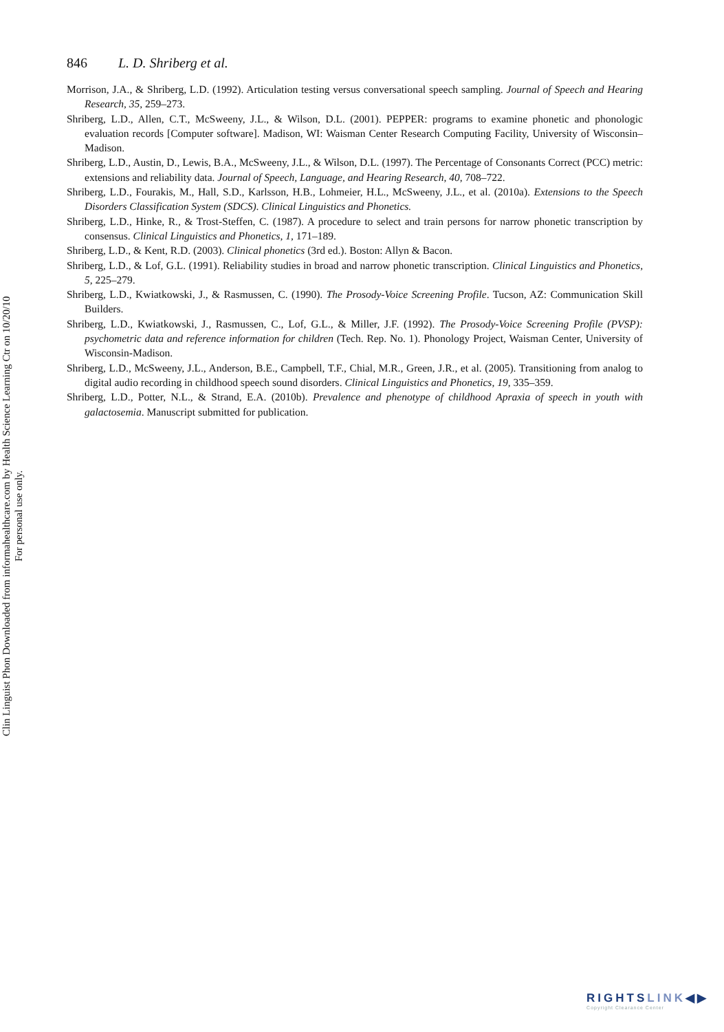846 L. D. Shriberg et al.
Morrison, J.A., & Shriberg, L.D. (1992). Articulation testing versus conversational speech sampling. Journal of Speech and Hearing Research, 35, 259–273.
Shriberg, L.D., Allen, C.T., McSweeny, J.L., & Wilson, D.L. (2001). PEPPER: programs to examine phonetic and phonologic evaluation records [Computer software]. Madison, WI: Waisman Center Research Computing Facility, University of Wisconsin–Madison.
Shriberg, L.D., Austin, D., Lewis, B.A., McSweeny, J.L., & Wilson, D.L. (1997). The Percentage of Consonants Correct (PCC) metric: extensions and reliability data. Journal of Speech, Language, and Hearing Research, 40, 708–722.
Shriberg, L.D., Fourakis, M., Hall, S.D., Karlsson, H.B., Lohmeier, H.L., McSweeny, J.L., et al. (2010a). Extensions to the Speech Disorders Classification System (SDCS). Clinical Linguistics and Phonetics.
Shriberg, L.D., Hinke, R., & Trost-Steffen, C. (1987). A procedure to select and train persons for narrow phonetic transcription by consensus. Clinical Linguistics and Phonetics, 1, 171–189.
Shriberg, L.D., & Kent, R.D. (2003). Clinical phonetics (3rd ed.). Boston: Allyn & Bacon.
Shriberg, L.D., & Lof, G.L. (1991). Reliability studies in broad and narrow phonetic transcription. Clinical Linguistics and Phonetics, 5, 225–279.
Shriberg, L.D., Kwiatkowski, J., & Rasmussen, C. (1990). The Prosody-Voice Screening Profile. Tucson, AZ: Communication Skill Builders.
Shriberg, L.D., Kwiatkowski, J., Rasmussen, C., Lof, G.L., & Miller, J.F. (1992). The Prosody-Voice Screening Profile (PVSP): psychometric data and reference information for children (Tech. Rep. No. 1). Phonology Project, Waisman Center, University of Wisconsin-Madison.
Shriberg, L.D., McSweeny, J.L., Anderson, B.E., Campbell, T.F., Chial, M.R., Green, J.R., et al. (2005). Transitioning from analog to digital audio recording in childhood speech sound disorders. Clinical Linguistics and Phonetics, 19, 335–359.
Shriberg, L.D., Potter, N.L., & Strand, E.A. (2010b). Prevalence and phenotype of childhood Apraxia of speech in youth with galactosemia. Manuscript submitted for publication.
Clin Linguist Phon Downloaded from informahealthcare.com by Health Science Learning Ctr on 10/20/10
For personal use only.
RIGHTSLINK◀▶
Copyright Clearance Center